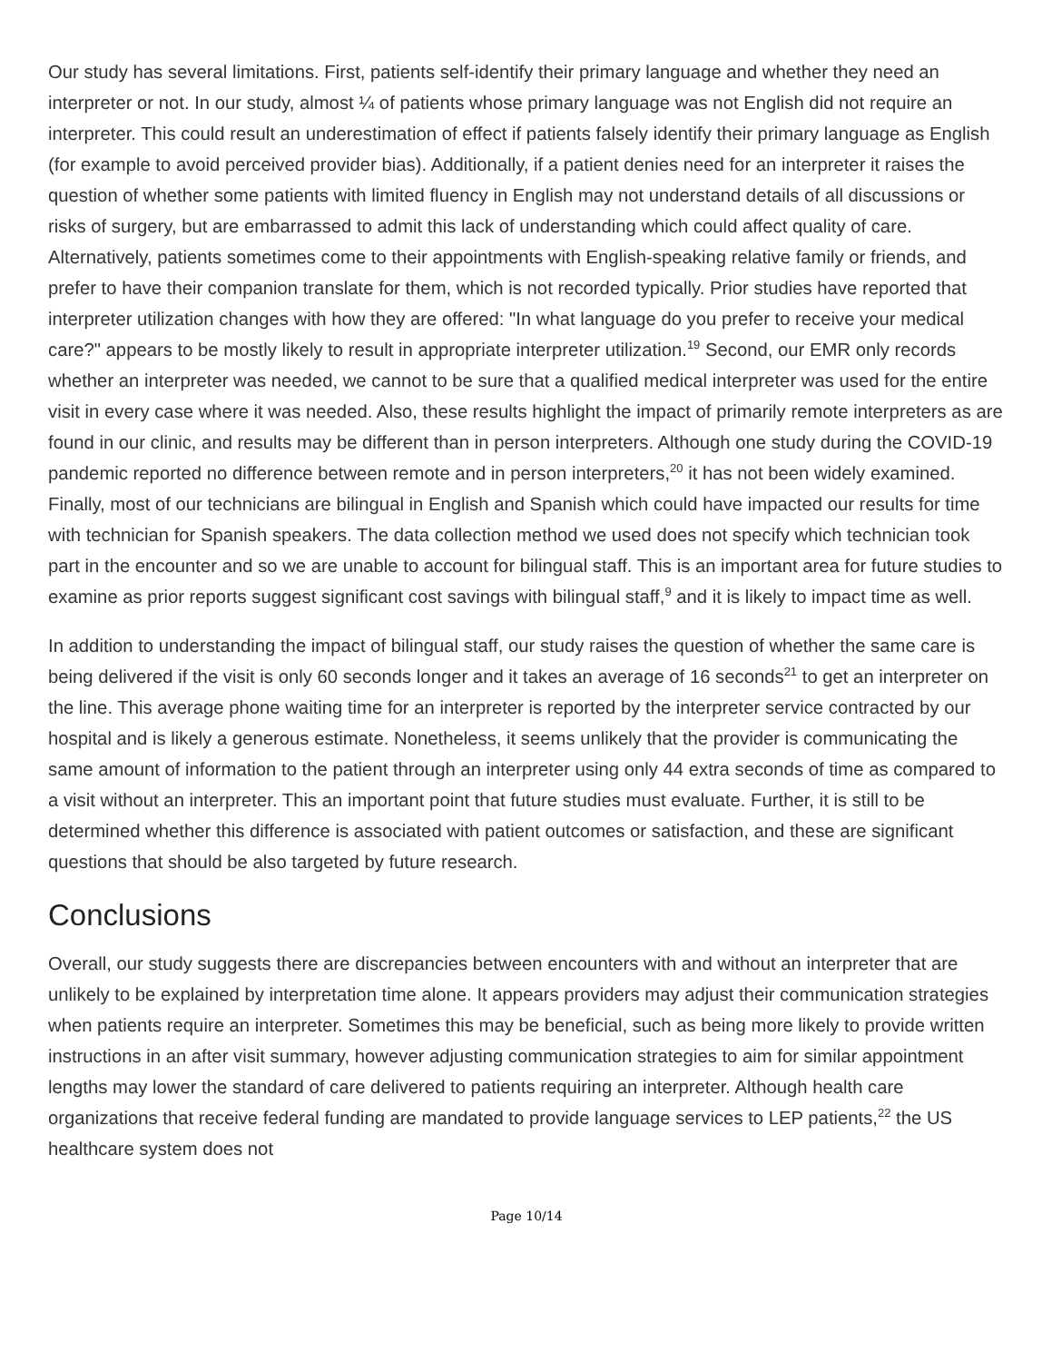Our study has several limitations. First, patients self-identify their primary language and whether they need an interpreter or not. In our study, almost ¼ of patients whose primary language was not English did not require an interpreter. This could result an underestimation of effect if patients falsely identify their primary language as English (for example to avoid perceived provider bias). Additionally, if a patient denies need for an interpreter it raises the question of whether some patients with limited fluency in English may not understand details of all discussions or risks of surgery, but are embarrassed to admit this lack of understanding which could affect quality of care. Alternatively, patients sometimes come to their appointments with English-speaking relative family or friends, and prefer to have their companion translate for them, which is not recorded typically. Prior studies have reported that interpreter utilization changes with how they are offered: "In what language do you prefer to receive your medical care?" appears to be mostly likely to result in appropriate interpreter utilization.<sup>19</sup> Second, our EMR only records whether an interpreter was needed, we cannot to be sure that a qualified medical interpreter was used for the entire visit in every case where it was needed. Also, these results highlight the impact of primarily remote interpreters as are found in our clinic, and results may be different than in person interpreters. Although one study during the COVID-19 pandemic reported no difference between remote and in person interpreters,<sup>20</sup> it has not been widely examined. Finally, most of our technicians are bilingual in English and Spanish which could have impacted our results for time with technician for Spanish speakers. The data collection method we used does not specify which technician took part in the encounter and so we are unable to account for bilingual staff. This is an important area for future studies to examine as prior reports suggest significant cost savings with bilingual staff,<sup>9</sup> and it is likely to impact time as well.
In addition to understanding the impact of bilingual staff, our study raises the question of whether the same care is being delivered if the visit is only 60 seconds longer and it takes an average of 16 seconds<sup>21</sup> to get an interpreter on the line. This average phone waiting time for an interpreter is reported by the interpreter service contracted by our hospital and is likely a generous estimate. Nonetheless, it seems unlikely that the provider is communicating the same amount of information to the patient through an interpreter using only 44 extra seconds of time as compared to a visit without an interpreter. This an important point that future studies must evaluate. Further, it is still to be determined whether this difference is associated with patient outcomes or satisfaction, and these are significant questions that should be also targeted by future research.
Conclusions
Overall, our study suggests there are discrepancies between encounters with and without an interpreter that are unlikely to be explained by interpretation time alone. It appears providers may adjust their communication strategies when patients require an interpreter. Sometimes this may be beneficial, such as being more likely to provide written instructions in an after visit summary, however adjusting communication strategies to aim for similar appointment lengths may lower the standard of care delivered to patients requiring an interpreter. Although health care organizations that receive federal funding are mandated to provide language services to LEP patients,<sup>22</sup> the US healthcare system does not
Page 10/14